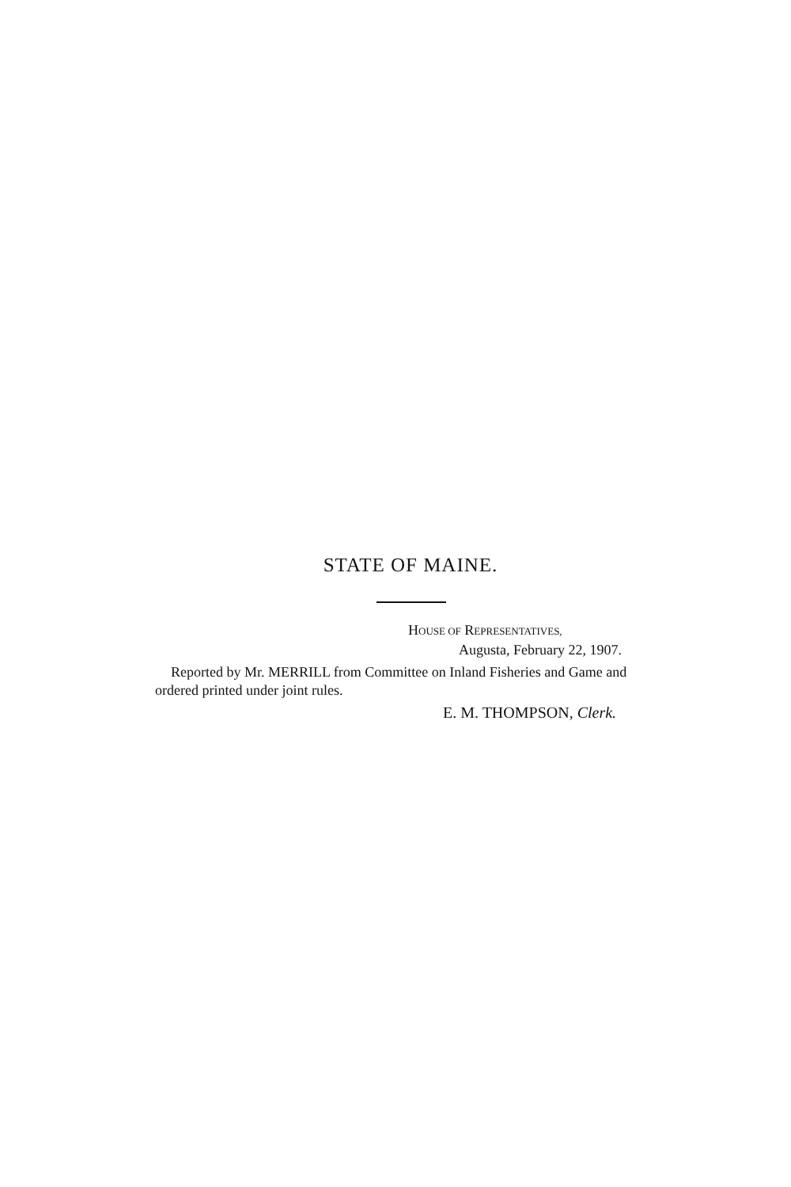STATE OF MAINE.
HOUSE OF REPRESENTATIVES,
Augusta, February 22, 1907.
Reported by Mr. MERRILL from Committee on Inland Fisheries and Game and ordered printed under joint rules.
E. M. THOMPSON, Clerk.